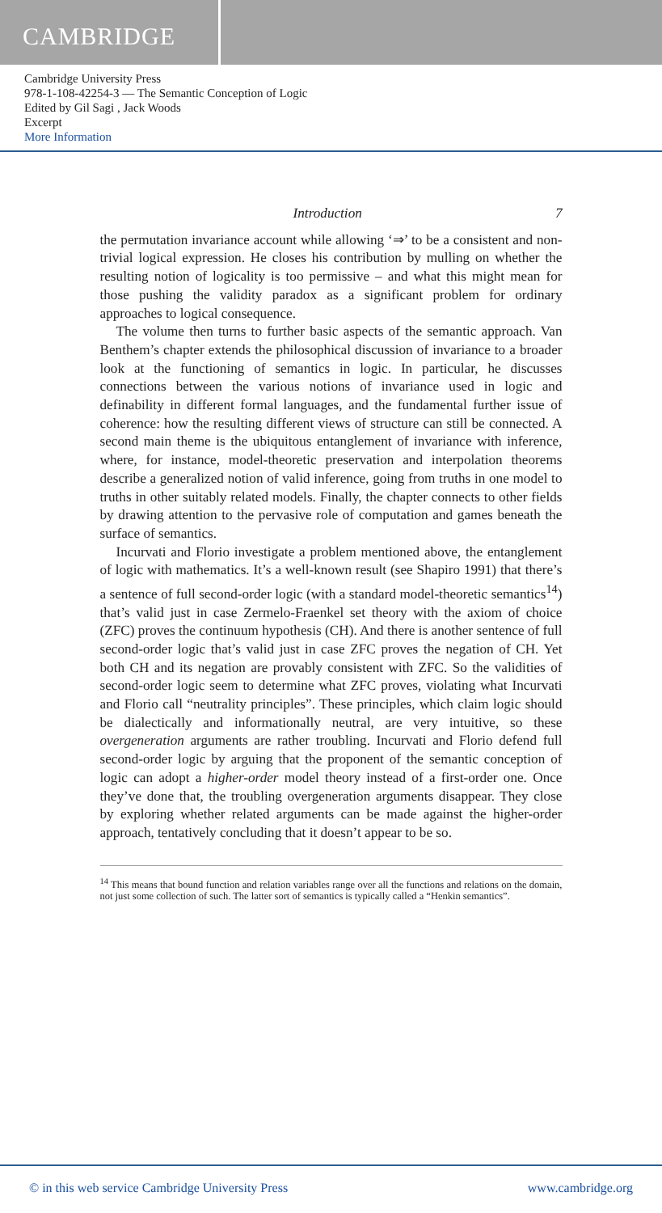CAMBRIDGE
Cambridge University Press
978-1-108-42254-3 — The Semantic Conception of Logic
Edited by Gil Sagi , Jack Woods
Excerpt
More Information
Introduction 7
the permutation invariance account while allowing ‘⇒’ to be a consistent and non-trivial logical expression. He closes his contribution by mulling on whether the resulting notion of logicality is too permissive – and what this might mean for those pushing the validity paradox as a significant problem for ordinary approaches to logical consequence.
The volume then turns to further basic aspects of the semantic approach. Van Benthem’s chapter extends the philosophical discussion of invariance to a broader look at the functioning of semantics in logic. In particular, he discusses connections between the various notions of invariance used in logic and definability in different formal languages, and the fundamental further issue of coherence: how the resulting different views of structure can still be connected. A second main theme is the ubiquitous entanglement of invariance with inference, where, for instance, model-theoretic preservation and interpolation theorems describe a generalized notion of valid inference, going from truths in one model to truths in other suitably related models. Finally, the chapter connects to other fields by drawing attention to the pervasive role of computation and games beneath the surface of semantics.
Incurvati and Florio investigate a problem mentioned above, the entanglement of logic with mathematics. It’s a well-known result (see Shapiro 1991) that there’s a sentence of full second-order logic (with a standard model-theoretic semantics<sup>14</sup>) that’s valid just in case Zermelo-Fraenkel set theory with the axiom of choice (ZFC) proves the continuum hypothesis (CH). And there is another sentence of full second-order logic that’s valid just in case ZFC proves the negation of CH. Yet both CH and its negation are provably consistent with ZFC. So the validities of second-order logic seem to determine what ZFC proves, violating what Incurvati and Florio call “neutrality principles”. These principles, which claim logic should be dialectically and informationally neutral, are very intuitive, so these overgeneration arguments are rather troubling. Incurvati and Florio defend full second-order logic by arguing that the proponent of the semantic conception of logic can adopt a higher-order model theory instead of a first-order one. Once they’ve done that, the troubling overgeneration arguments disappear. They close by exploring whether related arguments can be made against the higher-order approach, tentatively concluding that it doesn’t appear to be so.
<sup>14</sup> This means that bound function and relation variables range over all the functions and relations on the domain, not just some collection of such. The latter sort of semantics is typically called a “Henkin semantics”.
© in this web service Cambridge University Press www.cambridge.org